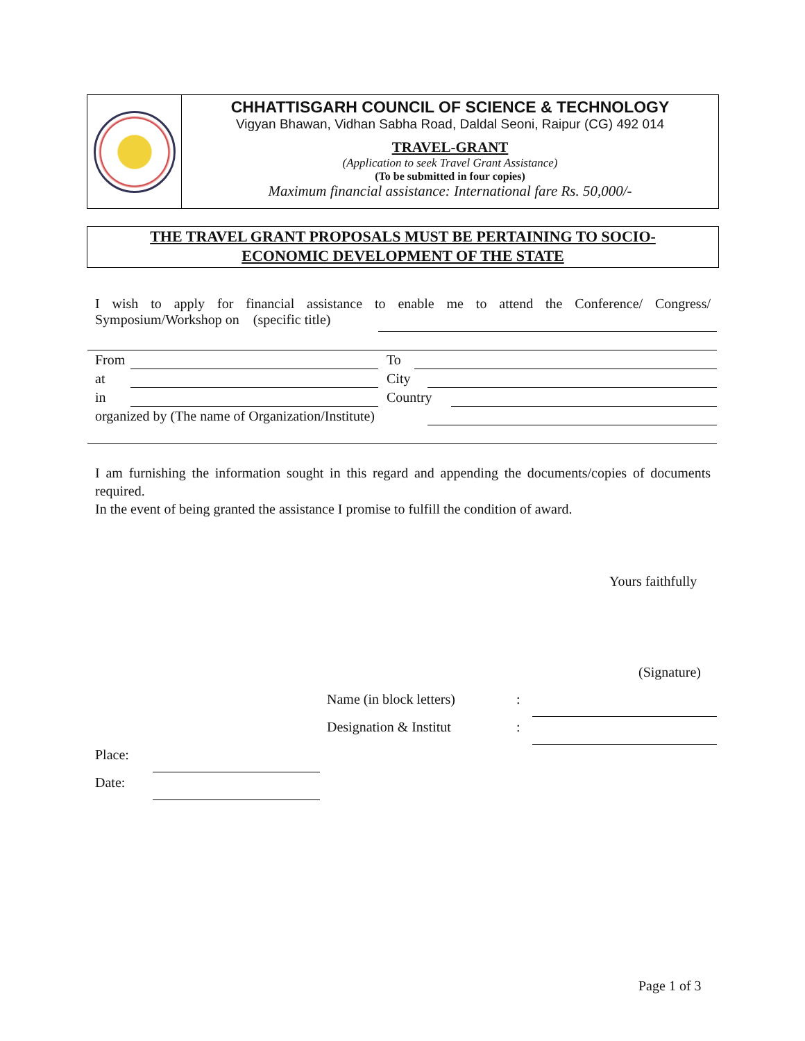CHHATTISGARH COUNCIL OF SCIENCE & TECHNOLOGY
Vigyan Bhawan, Vidhan Sabha Road, Daldal Seoni, Raipur (CG) 492 014
TRAVEL-GRANT
(Application to seek Travel Grant Assistance)
(To be submitted in four copies)
Maximum financial assistance: International fare Rs. 50,000/-
THE TRAVEL GRANT PROPOSALS MUST BE PERTAINING TO SOCIO-
ECONOMIC DEVELOPMENT OF THE STATE
I wish to apply for financial assistance to enable me to attend the Conference/ Congress/ Symposium/Workshop on (specific title)
From To
at City
in Country
organized by (The name of Organization/Institute)
I am furnishing the information sought in this regard and appending the documents/copies of documents required.
In the event of being granted the assistance I promise to fulfill the condition of award.
Yours faithfully
(Signature)
Name (in block letters) :
Designation & Institut :
Place:
Date:
Page 1 of 3